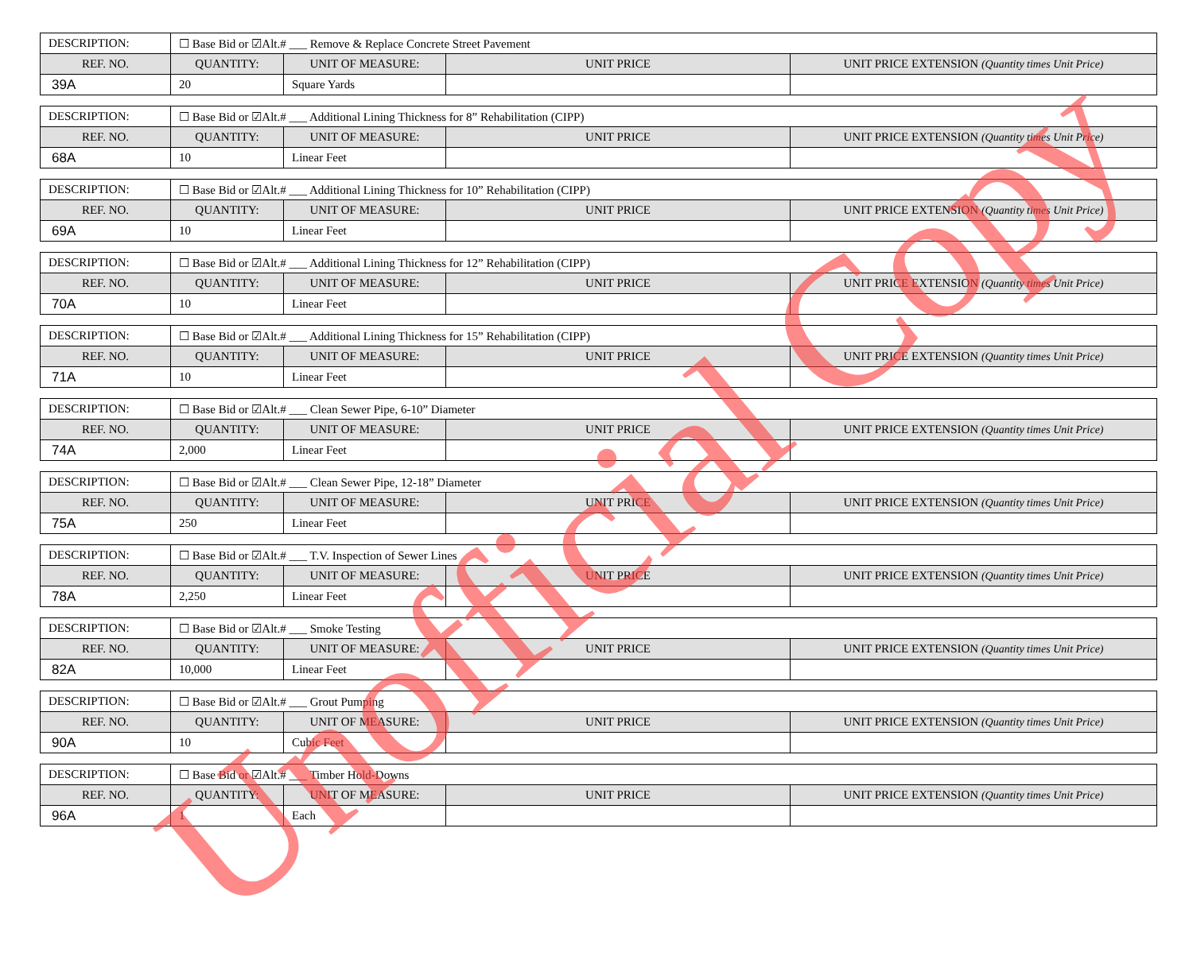| DESCRIPTION: | ☐ Base Bid or ☑Alt.# ___ Remove & Replace Concrete Street Pavement | | | |
| REF. NO. | QUANTITY: | UNIT OF MEASURE: | UNIT PRICE | UNIT PRICE EXTENSION (Quantity times Unit Price) |
| 39A | 20 | Square Yards | | |
| DESCRIPTION: | ☐ Base Bid or ☑Alt.# ___ Additional Lining Thickness for 8” Rehabilitation (CIPP) | | | |
| REF. NO. | QUANTITY: | UNIT OF MEASURE: | UNIT PRICE | UNIT PRICE EXTENSION (Quantity times Unit Price) |
| 68A | 10 | Linear Feet | | |
| DESCRIPTION: | ☐ Base Bid or ☑Alt.# ___ Additional Lining Thickness for 10” Rehabilitation (CIPP) | | | |
| REF. NO. | QUANTITY: | UNIT OF MEASURE: | UNIT PRICE | UNIT PRICE EXTENSION (Quantity times Unit Price) |
| 69A | 10 | Linear Feet | | |
| DESCRIPTION: | ☐ Base Bid or ☑Alt.# ___ Additional Lining Thickness for 12” Rehabilitation (CIPP) | | | |
| REF. NO. | QUANTITY: | UNIT OF MEASURE: | UNIT PRICE | UNIT PRICE EXTENSION (Quantity times Unit Price) |
| 70A | 10 | Linear Feet | | |
| DESCRIPTION: | ☐ Base Bid or ☑Alt.# ___ Additional Lining Thickness for 15” Rehabilitation (CIPP) | | | |
| REF. NO. | QUANTITY: | UNIT OF MEASURE: | UNIT PRICE | UNIT PRICE EXTENSION (Quantity times Unit Price) |
| 71A | 10 | Linear Feet | | |
| DESCRIPTION: | ☐ Base Bid or ☑Alt.# ___ Clean Sewer Pipe, 6-10” Diameter | | | |
| REF. NO. | QUANTITY: | UNIT OF MEASURE: | UNIT PRICE | UNIT PRICE EXTENSION (Quantity times Unit Price) |
| 74A | 2,000 | Linear Feet | | |
| DESCRIPTION: | ☐ Base Bid or ☑Alt.# ___ Clean Sewer Pipe, 12-18” Diameter | | | |
| REF. NO. | QUANTITY: | UNIT OF MEASURE: | UNIT PRICE | UNIT PRICE EXTENSION (Quantity times Unit Price) |
| 75A | 250 | Linear Feet | | |
| DESCRIPTION: | ☐ Base Bid or ☑Alt.# ___ T.V. Inspection of Sewer Lines | | | |
| REF. NO. | QUANTITY: | UNIT OF MEASURE: | UNIT PRICE | UNIT PRICE EXTENSION (Quantity times Unit Price) |
| 78A | 2,250 | Linear Feet | | |
| DESCRIPTION: | ☐ Base Bid or ☑Alt.# ___ Smoke Testing | | | |
| REF. NO. | QUANTITY: | UNIT OF MEASURE: | UNIT PRICE | UNIT PRICE EXTENSION (Quantity times Unit Price) |
| 82A | 10,000 | Linear Feet | | |
| DESCRIPTION: | ☐ Base Bid or ☑Alt.# ___ Grout Pumping | | | |
| REF. NO. | QUANTITY: | UNIT OF MEASURE: | UNIT PRICE | UNIT PRICE EXTENSION (Quantity times Unit Price) |
| 90A | 10 | Cubic Feet | | |
| DESCRIPTION: | ☐ Base Bid or ☑Alt.# ___ Timber Hold-Downs | | | |
| REF. NO. | QUANTITY: | UNIT OF MEASURE: | UNIT PRICE | UNIT PRICE EXTENSION (Quantity times Unit Price) |
| 96A | 1 | Each | | |
Unofficial Copy